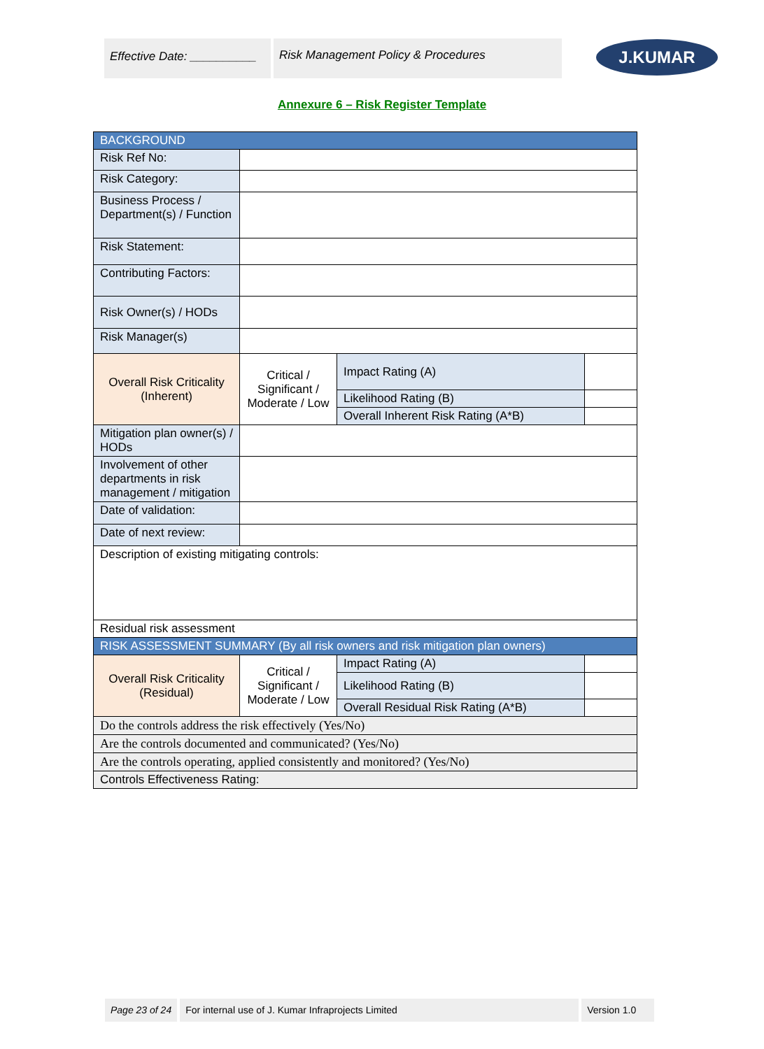Effective Date: __________
Risk Management Policy & Procedures
J.KUMAR
Annexure 6 – Risk Register Template
| BACKGROUND | | | |
| Risk Ref No: | | | |
| Risk Category: | | | |
| Business Process / Department(s) / Function | | | |
| Risk Statement: | | | |
| Contributing Factors: | | | |
| Risk Owner(s) / HODs | | | |
| Risk Manager(s) | | | |
| Overall Risk Criticality (Inherent) | Critical / Significant / Moderate / Low | Impact Rating (A) | |
| | | Likelihood Rating (B) | |
| | | Overall Inherent Risk Rating (A*B) | |
| Mitigation plan owner(s) / HODs | | | |
| Involvement of other departments in risk management / mitigation | | | |
| Date of validation: | | | |
| Date of next review: | | | |
| Description of existing mitigating controls: | | | |
| Residual risk assessment | | | |
| RISK ASSESSMENT SUMMARY (By all risk owners and risk mitigation plan owners) | | | |
| Overall Risk Criticality (Residual) | Critical / Significant / Moderate / Low | Impact Rating (A) | |
| | | Likelihood Rating (B) | |
| | | Overall Residual Risk Rating (A*B) | |
| Do the controls address the risk effectively (Yes/No) | | | |
| Are the controls documented and communicated? (Yes/No) | | | |
| Are the controls operating, applied consistently and monitored? (Yes/No) | | | |
| Controls Effectiveness Rating: | | | |
Page 23 of 24 For internal use of J. Kumar Infraprojects Limited Version 1.0